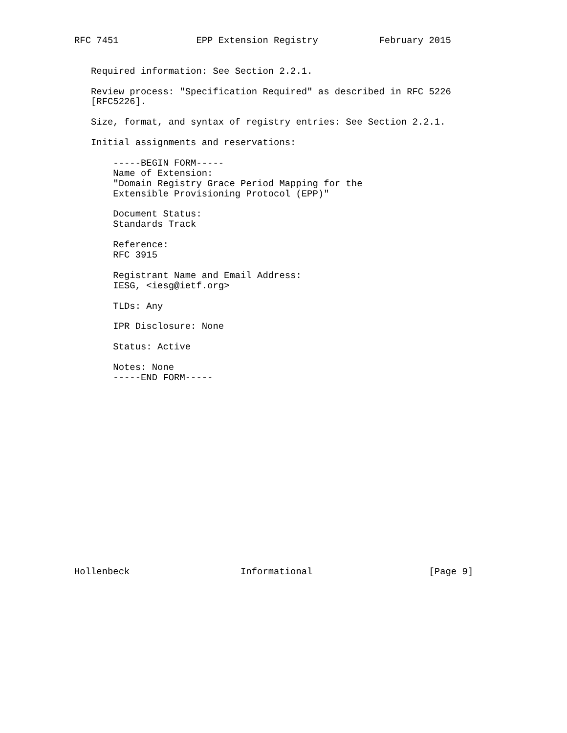RFC 7451              EPP Extension Registry           February 2015


   Required information: See Section 2.2.1.

   Review process: "Specification Required" as described in RFC 5226
   [RFC5226].

   Size, format, and syntax of registry entries: See Section 2.2.1.

   Initial assignments and reservations:

       -----BEGIN FORM-----
       Name of Extension:
       "Domain Registry Grace Period Mapping for the
       Extensible Provisioning Protocol (EPP)"

       Document Status:
       Standards Track

       Reference:
       RFC 3915

       Registrant Name and Email Address:
       IESG, <iesg@ietf.org>

       TLDs: Any

       IPR Disclosure: None

       Status: Active

       Notes: None
       -----END FORM-----


















Hollenbeck                    Informational                     [Page 9]